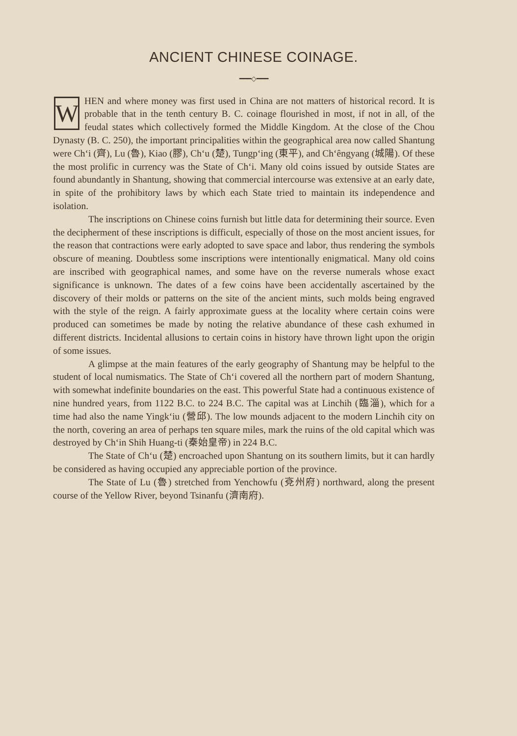ANCIENT CHINESE COINAGE.
━━━◇━━━
WHEN and where money was first used in China are not matters of historical record. It is probable that in the tenth century B. C. coinage flourished in most, if not in all, of the feudal states which collectively formed the Middle Kingdom. At the close of the Chou Dynasty (B. C. 250), the important principalities within the geographical area now called Shantung were Ch‘i (齊), Lu (魯), Kiao (膠), Ch‘u (楚), Tungp‘ing (東平), and Ch‘êngyang (城陽). Of these the most prolific in currency was the State of Ch‘i. Many old coins issued by outside States are found abundantly in Shantung, showing that commercial intercourse was extensive at an early date, in spite of the prohibitory laws by which each State tried to maintain its independence and isolation.
The inscriptions on Chinese coins furnish but little data for determining their source. Even the decipherment of these inscriptions is difficult, especially of those on the most ancient issues, for the reason that contractions were early adopted to save space and labor, thus rendering the symbols obscure of meaning. Doubtless some inscriptions were intentionally enigmatical. Many old coins are inscribed with geographical names, and some have on the reverse numerals whose exact significance is unknown. The dates of a few coins have been accidentally ascertained by the discovery of their molds or patterns on the site of the ancient mints, such molds being engraved with the style of the reign. A fairly approximate guess at the locality where certain coins were produced can sometimes be made by noting the relative abundance of these cash exhumed in different districts. Incidental allusions to certain coins in history have thrown light upon the origin of some issues.
A glimpse at the main features of the early geography of Shantung may be helpful to the student of local numismatics. The State of Ch‘i covered all the northern part of modern Shantung, with somewhat indefinite boundaries on the east. This powerful State had a continuous existence of nine hundred years, from 1122 B.C. to 224 B.C. The capital was at Linchih (臨淄), which for a time had also the name Yingk‘iu (營邱). The low mounds adjacent to the modern Linchih city on the north, covering an area of perhaps ten square miles, mark the ruins of the old capital which was destroyed by Ch‘in Shih Huang-ti (秦始皇帝) in 224 B.C.
The State of Ch‘u (楚) encroached upon Shantung on its southern limits, but it can hardly be considered as having occupied any appreciable portion of the province.
The State of Lu (魯) stretched from Yenchowfu (兗州府) northward, along the present course of the Yellow River, beyond Tsinanfu (濟南府).